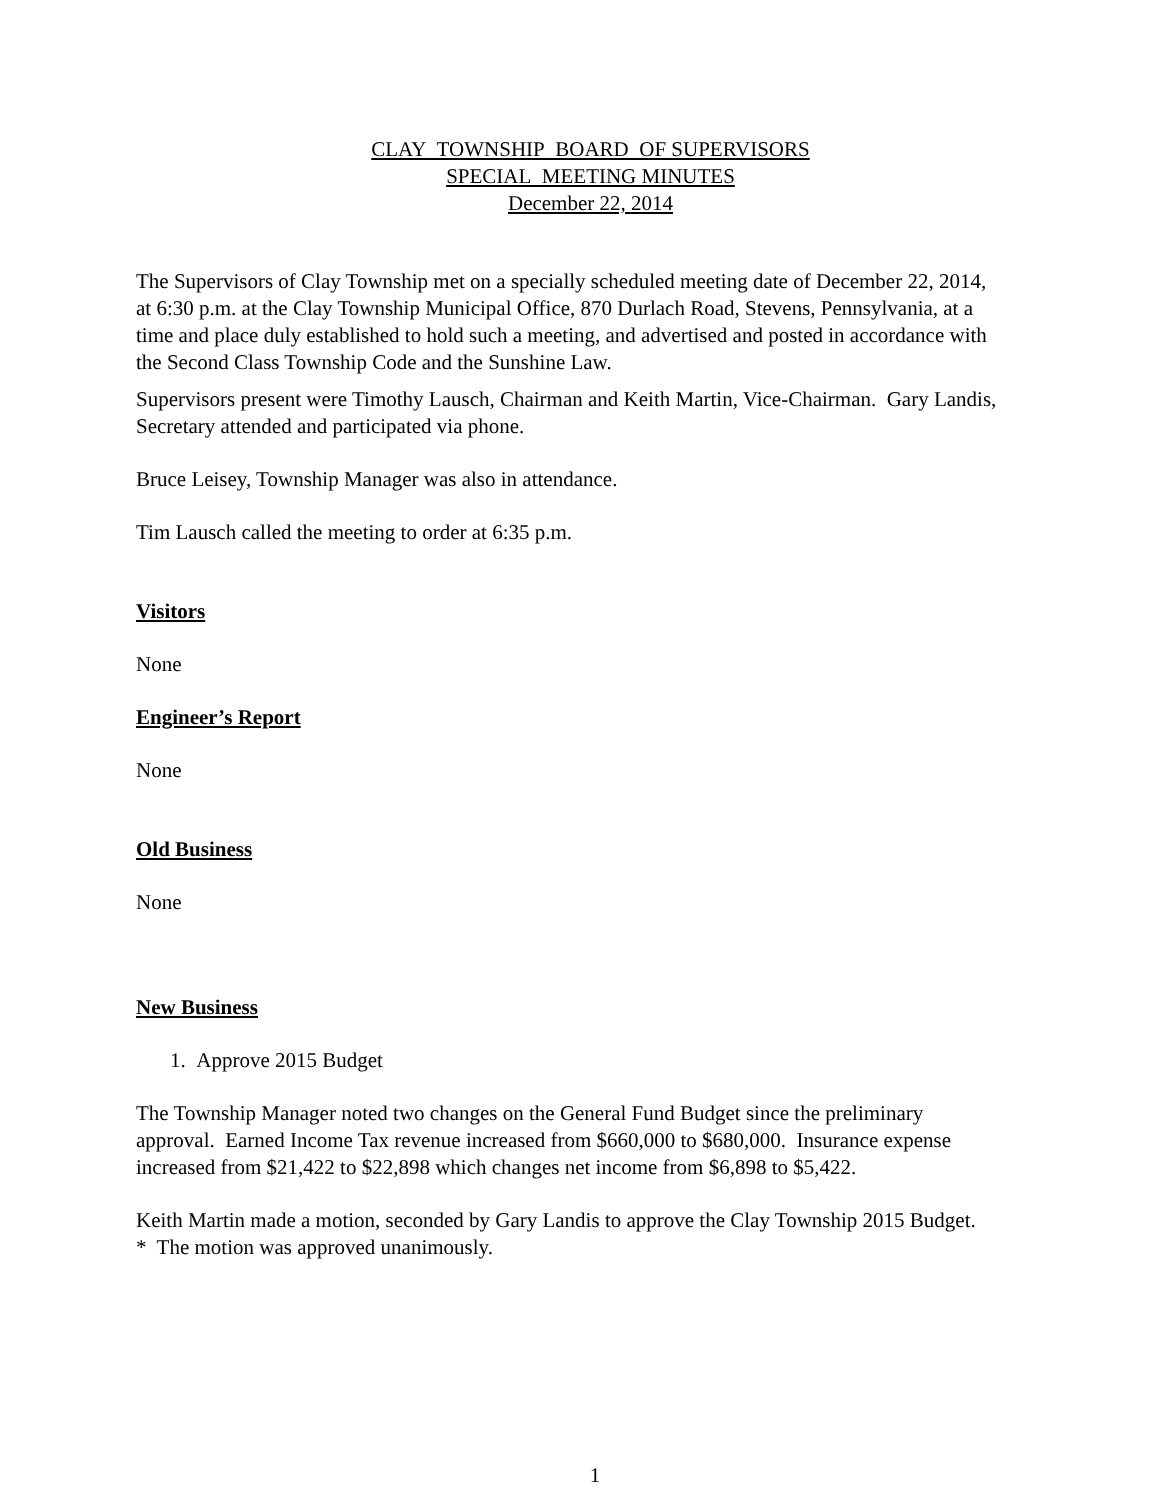CLAY TOWNSHIP BOARD OF SUPERVISORS
SPECIAL MEETING MINUTES
December 22, 2014
The Supervisors of Clay Township met on a specially scheduled meeting date of December 22, 2014, at 6:30 p.m. at the Clay Township Municipal Office, 870 Durlach Road, Stevens, Pennsylvania, at a time and place duly established to hold such a meeting, and advertised and posted in accordance with the Second Class Township Code and the Sunshine Law.
Supervisors present were Timothy Lausch, Chairman and Keith Martin, Vice-Chairman. Gary Landis, Secretary attended and participated via phone.
Bruce Leisey, Township Manager was also in attendance.
Tim Lausch called the meeting to order at 6:35 p.m.
Visitors
None
Engineer’s Report
None
Old Business
None
New Business
1. Approve 2015 Budget
The Township Manager noted two changes on the General Fund Budget since the preliminary approval. Earned Income Tax revenue increased from $660,000 to $680,000. Insurance expense increased from $21,422 to $22,898 which changes net income from $6,898 to $5,422.
Keith Martin made a motion, seconded by Gary Landis to approve the Clay Township 2015 Budget. * The motion was approved unanimously.
1